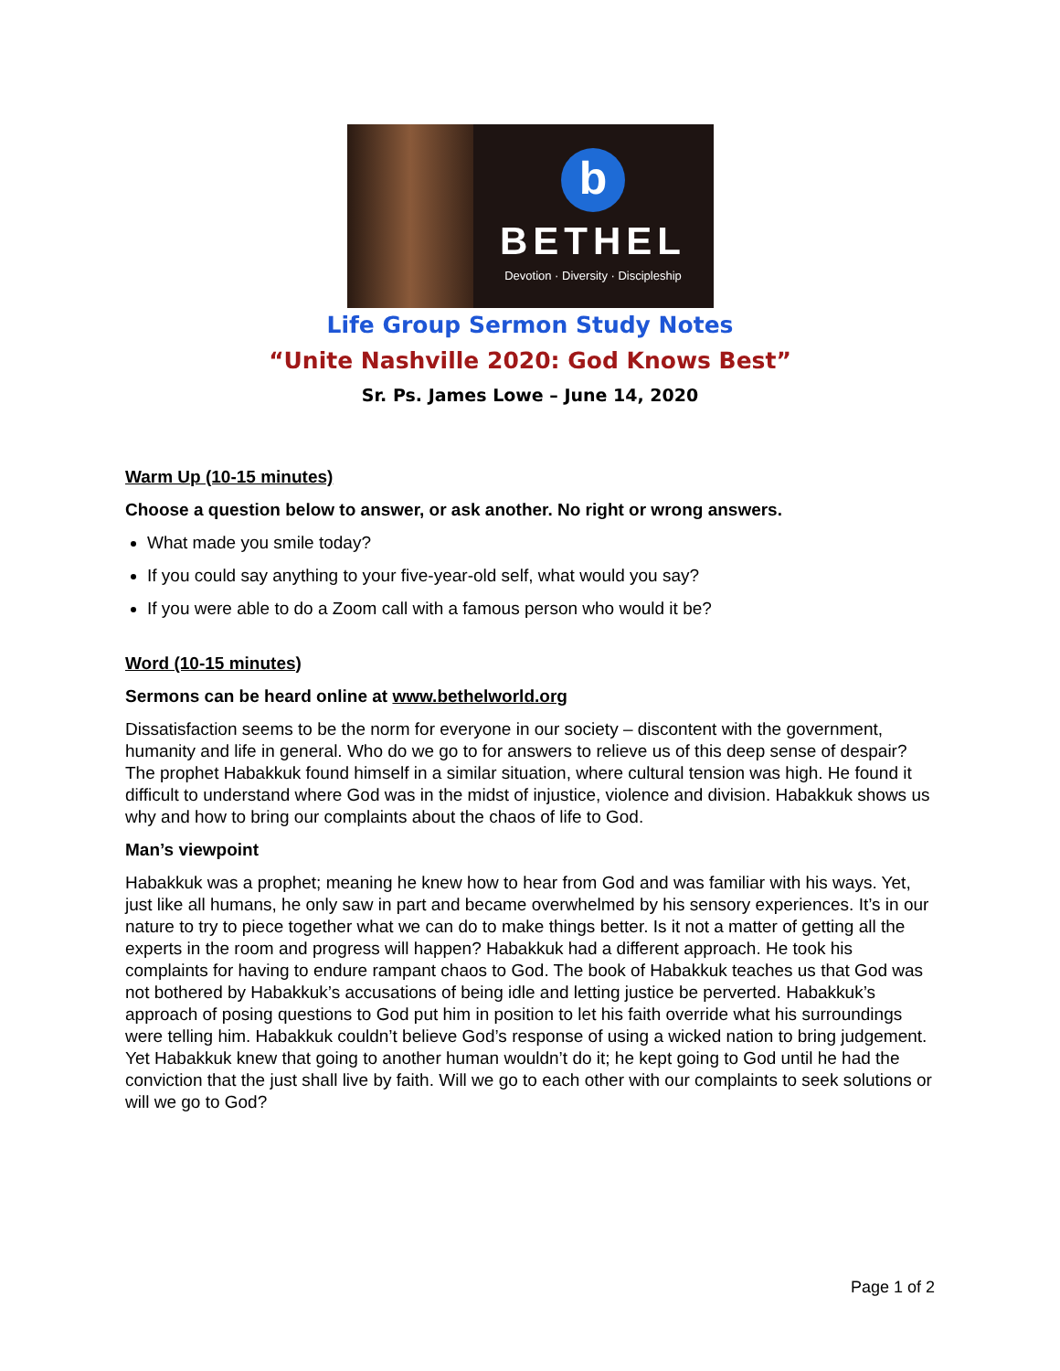b
BETHEL
Devotion · Diversity · Discipleship
Life Group Sermon Study Notes
“Unite Nashville 2020: God Knows Best”
Sr. Ps. James Lowe – June 14, 2020
Warm Up (10-15 minutes)
Choose a question below to answer, or ask another. No right or wrong answers.
What made you smile today?
If you could say anything to your five-year-old self, what would you say?
If you were able to do a Zoom call with a famous person who would it be?
Word (10-15 minutes)
Sermons can be heard online at www.bethelworld.org
Dissatisfaction seems to be the norm for everyone in our society – discontent with the government, humanity and life in general. Who do we go to for answers to relieve us of this deep sense of despair? The prophet Habakkuk found himself in a similar situation, where cultural tension was high. He found it difficult to understand where God was in the midst of injustice, violence and division. Habakkuk shows us why and how to bring our complaints about the chaos of life to God.
Man’s viewpoint
Habakkuk was a prophet; meaning he knew how to hear from God and was familiar with his ways. Yet, just like all humans, he only saw in part and became overwhelmed by his sensory experiences. It’s in our nature to try to piece together what we can do to make things better. Is it not a matter of getting all the experts in the room and progress will happen? Habakkuk had a different approach. He took his complaints for having to endure rampant chaos to God. The book of Habakkuk teaches us that God was not bothered by Habakkuk’s accusations of being idle and letting justice be perverted. Habakkuk’s approach of posing questions to God put him in position to let his faith override what his surroundings were telling him. Habakkuk couldn’t believe God’s response of using a wicked nation to bring judgement. Yet Habakkuk knew that going to another human wouldn’t do it; he kept going to God until he had the conviction that the just shall live by faith. Will we go to each other with our complaints to seek solutions or will we go to God?
Page 1 of 2